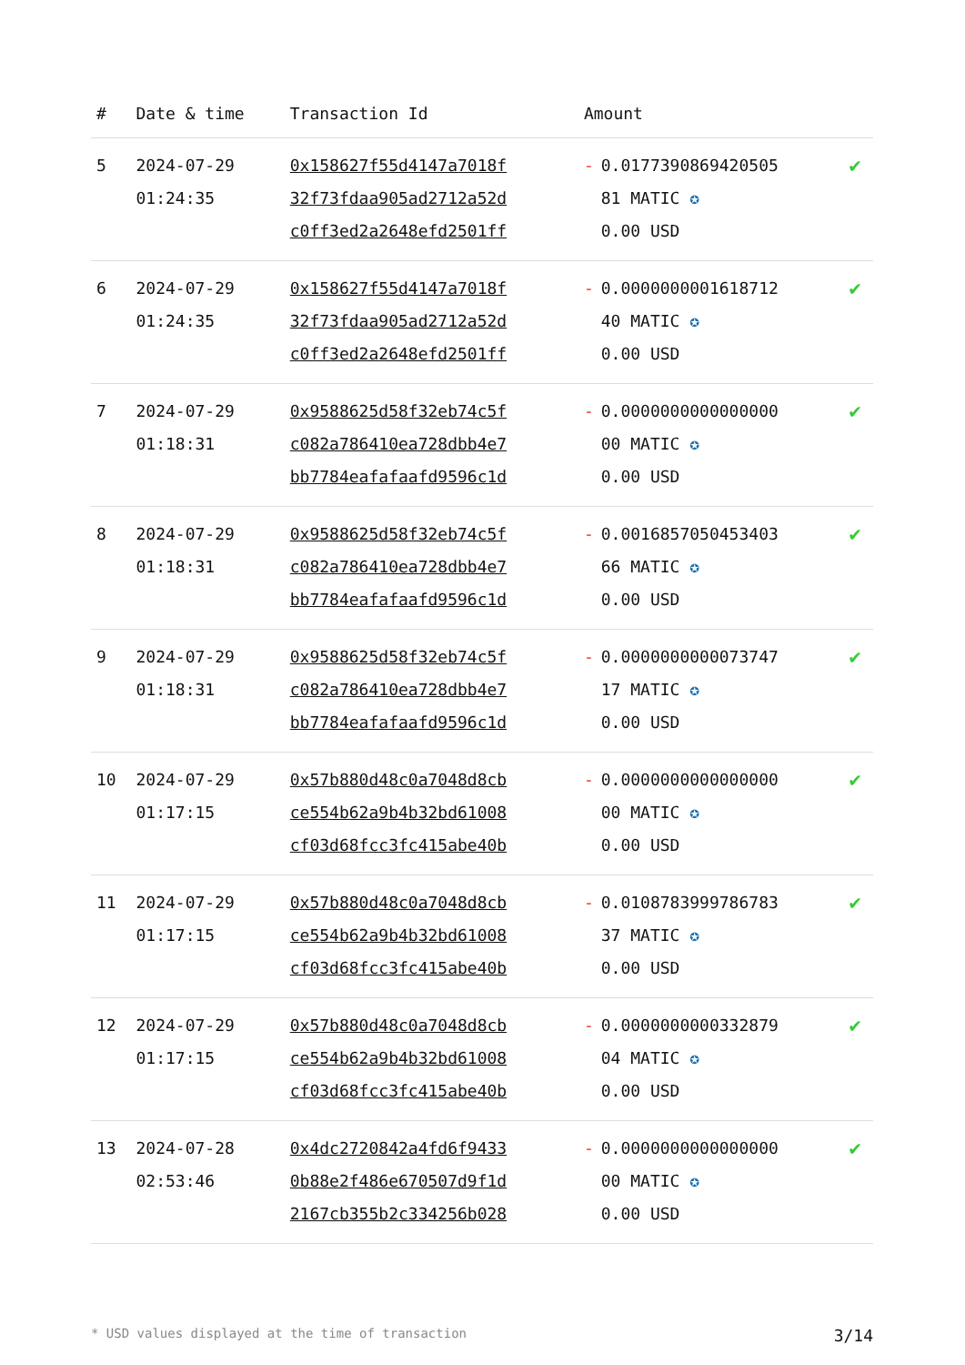| # | Date & time | Transaction Id | Amount | |
| --- | --- | --- | --- | --- |
| 5 | 2024-07-29 01:24:35 | 0x158627f55d4147a7018f 32f73fdaa905ad2712a52d c0ff3ed2a2648efd2501ff | - 0.0177390869420505 81 MATIC ✪ 0.00 USD | ✔ |
| 6 | 2024-07-29 01:24:35 | 0x158627f55d4147a7018f 32f73fdaa905ad2712a52d c0ff3ed2a2648efd2501ff | - 0.0000000001618712 40 MATIC ✪ 0.00 USD | ✔ |
| 7 | 2024-07-29 01:18:31 | 0x9588625d58f32eb74c5f c082a786410ea728dbb4e7 bb7784eafafaafd9596c1d | - 0.0000000000000000 00 MATIC ✪ 0.00 USD | ✔ |
| 8 | 2024-07-29 01:18:31 | 0x9588625d58f32eb74c5f c082a786410ea728dbb4e7 bb7784eafafaafd9596c1d | - 0.0016857050453403 66 MATIC ✪ 0.00 USD | ✔ |
| 9 | 2024-07-29 01:18:31 | 0x9588625d58f32eb74c5f c082a786410ea728dbb4e7 bb7784eafafaafd9596c1d | - 0.0000000000073747 17 MATIC ✪ 0.00 USD | ✔ |
| 10 | 2024-07-29 01:17:15 | 0x57b880d48c0a7048d8cb ce554b62a9b4b32bd61008 cf03d68fcc3fc415abe40b | - 0.0000000000000000 00 MATIC ✪ 0.00 USD | ✔ |
| 11 | 2024-07-29 01:17:15 | 0x57b880d48c0a7048d8cb ce554b62a9b4b32bd61008 cf03d68fcc3fc415abe40b | - 0.0108783999786783 37 MATIC ✪ 0.00 USD | ✔ |
| 12 | 2024-07-29 01:17:15 | 0x57b880d48c0a7048d8cb ce554b62a9b4b32bd61008 cf03d68fcc3fc415abe40b | - 0.0000000000332879 04 MATIC ✪ 0.00 USD | ✔ |
| 13 | 2024-07-28 02:53:46 | 0x4dc2720842a4fd6f9433 0b88e2f486e670507d9f1d 2167cb355b2c334256b028 | - 0.0000000000000000 00 MATIC ✪ 0.00 USD | ✔ |
* USD values displayed at the time of transaction 3/14